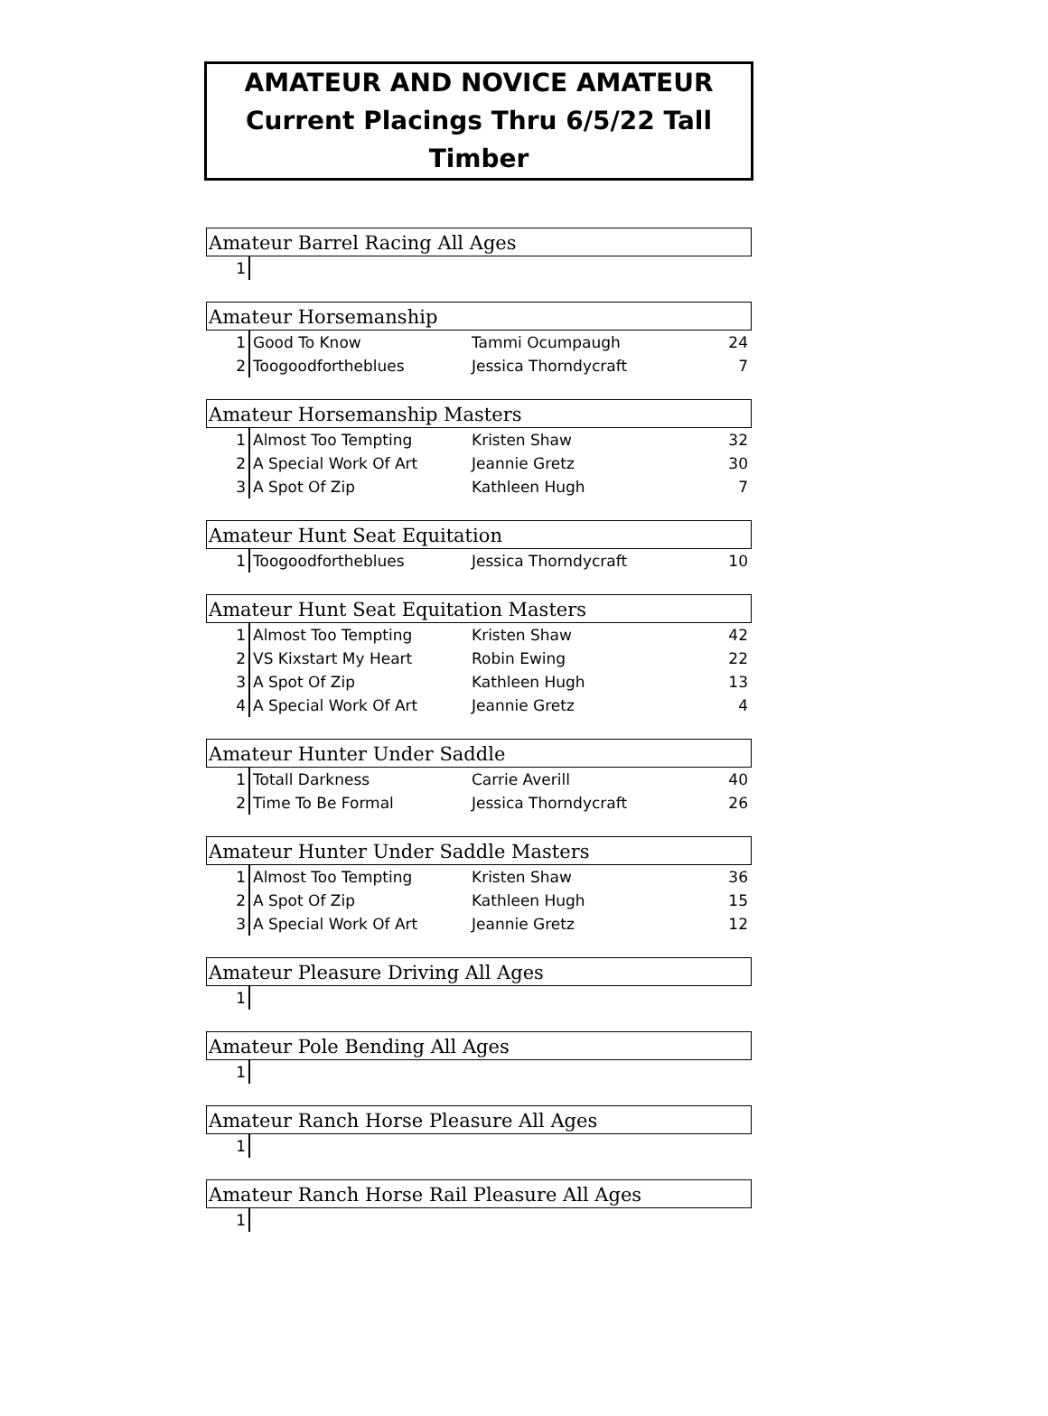AMATEUR AND NOVICE AMATEUR
Current Placings Thru 6/5/22 Tall Timber
Amateur Barrel Racing All Ages
| 1 | | | |
Amateur Horsemanship
| 1 | Good To Know | Tammi Ocumpaugh | 24 |
| 2 | Toogoodfortheblues | Jessica Thorndycraft | 7 |
Amateur Horsemanship Masters
| 1 | Almost Too Tempting | Kristen Shaw | 32 |
| 2 | A Special Work Of Art | Jeannie Gretz | 30 |
| 3 | A Spot Of Zip | Kathleen Hugh | 7 |
Amateur Hunt Seat Equitation
| 1 | Toogoodfortheblues | Jessica Thorndycraft | 10 |
Amateur Hunt Seat Equitation Masters
| 1 | Almost Too Tempting | Kristen Shaw | 42 |
| 2 | VS Kixstart My Heart | Robin Ewing | 22 |
| 3 | A Spot Of Zip | Kathleen Hugh | 13 |
| 4 | A Special Work Of Art | Jeannie Gretz | 4 |
Amateur Hunter Under Saddle
| 1 | Totall Darkness | Carrie Averill | 40 |
| 2 | Time To Be Formal | Jessica Thorndycraft | 26 |
Amateur Hunter Under Saddle Masters
| 1 | Almost Too Tempting | Kristen Shaw | 36 |
| 2 | A Spot Of Zip | Kathleen Hugh | 15 |
| 3 | A Special Work Of Art | Jeannie Gretz | 12 |
Amateur Pleasure Driving All Ages
| 1 | | | |
Amateur Pole Bending All Ages
| 1 | | | |
Amateur Ranch Horse Pleasure All Ages
| 1 | | | |
Amateur Ranch Horse Rail Pleasure All Ages
| 1 | | | |